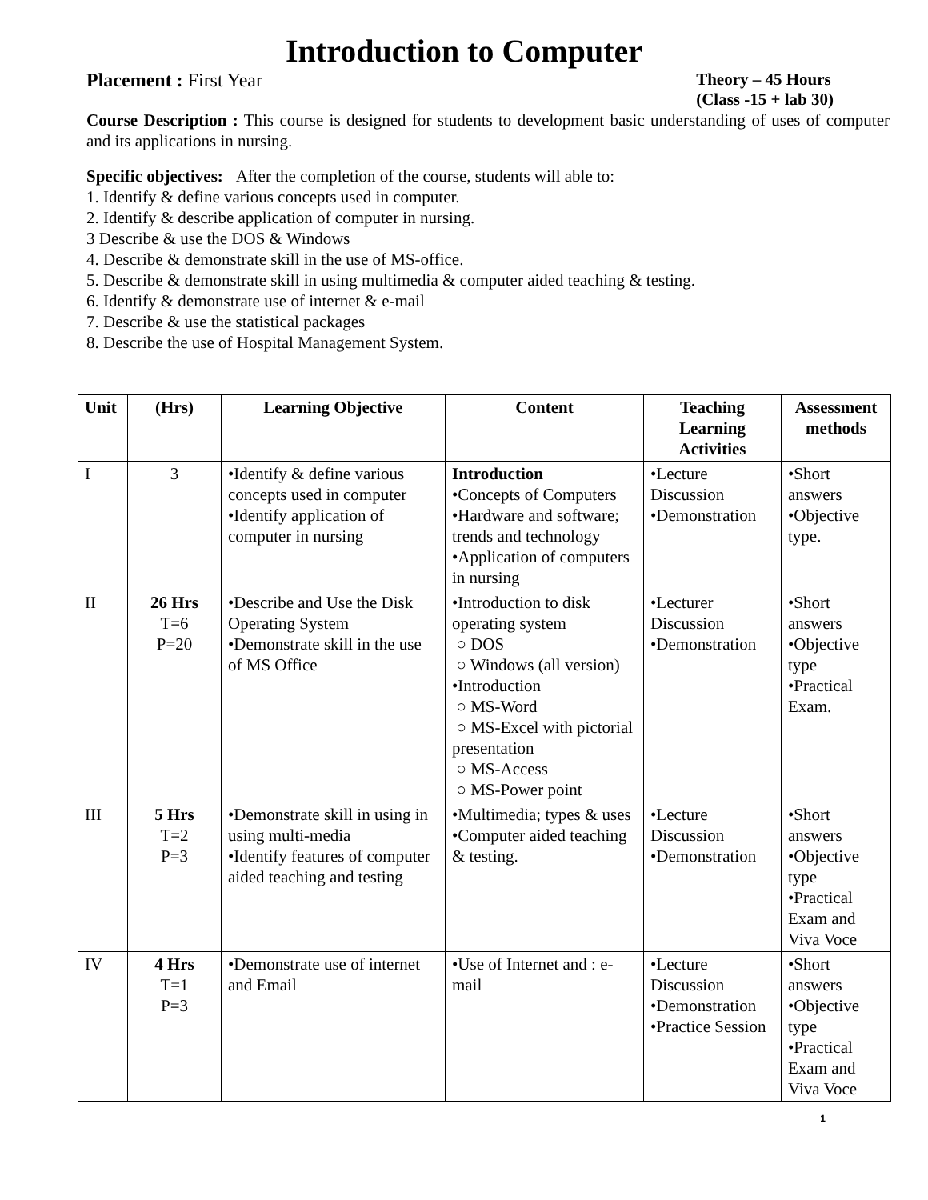Introduction to Computer
Placement : First Year Theory – 45 Hours
(Class -15 + lab 30)
Course Description : This course is designed for students to development basic understanding of uses of computer and its applications in nursing.
Specific objectives: After the completion of the course, students will able to:
1. Identify & define various concepts used in computer.
2. Identify & describe application of computer in nursing.
3 Describe & use the DOS & Windows
4. Describe & demonstrate skill in the use of MS-office.
5. Describe & demonstrate skill in using multimedia & computer aided teaching & testing.
6. Identify & demonstrate use of internet & e-mail
7. Describe & use the statistical packages
8. Describe the use of Hospital Management System.
| Unit | (Hrs) | Learning Objective | Content | Teaching Learning Activities | Assessment methods |
| --- | --- | --- | --- | --- | --- |
| I | 3 | •Identify & define various concepts used in computer •Identify application of computer in nursing | Introduction •Concepts of Computers •Hardware and software; trends and technology •Application of computers in nursing | •Lecture Discussion •Demonstration | •Short answers •Objective type. |
| II | 26 Hrs T=6 P=20 | •Describe and Use the Disk Operating System •Demonstrate skill in the use of MS Office | •Introduction to disk operating system ○ DOS ○ Windows (all version) •Introduction ○ MS-Word ○ MS-Excel with pictorial presentation ○ MS-Access ○ MS-Power point | •Lecturer Discussion •Demonstration | •Short answers •Objective type •Practical Exam. |
| III | 5 Hrs T=2 P=3 | •Demonstrate skill in using in using multi-media •Identify features of computer aided teaching and testing | •Multimedia; types & uses •Computer aided teaching & testing. | •Lecture Discussion •Demonstration | •Short answers •Objective type •Practical Exam and Viva Voce |
| IV | 4 Hrs T=1 P=3 | •Demonstrate use of internet and Email | •Use of Internet and : e-mail | •Lecture Discussion •Demonstration •Practice Session | •Short answers •Objective type •Practical Exam and Viva Voce |
1